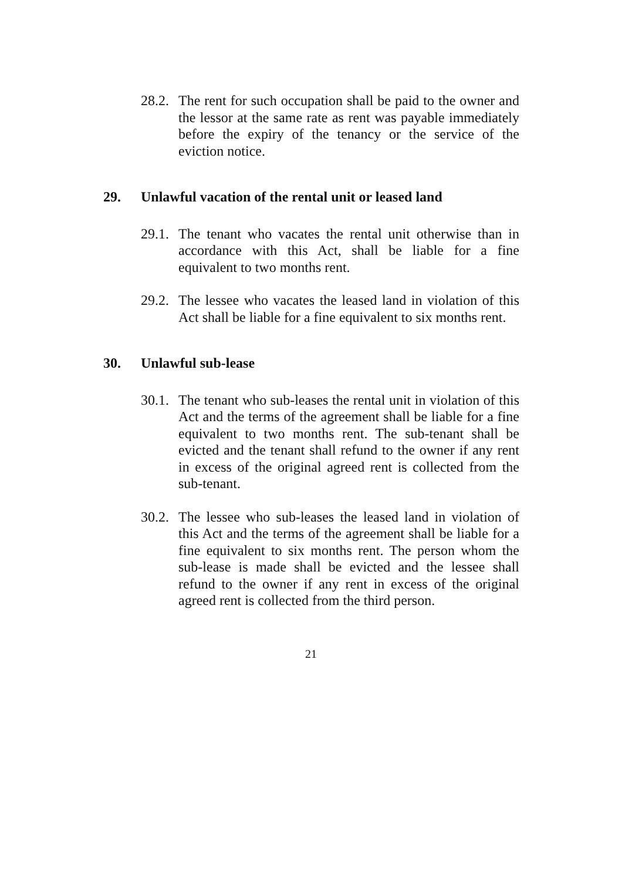28.2.
The rent for such occupation shall be paid to the owner and the lessor at the same rate as rent was payable immediately before the expiry of the tenancy or the service of the eviction notice.
29. Unlawful vacation of the rental unit or leased land
29.1.
The tenant who vacates the rental unit otherwise than in accordance with this Act, shall be liable for a fine equivalent to two months rent.
29.2.
The lessee who vacates the leased land in violation of this Act shall be liable for a fine equivalent to six months rent.
30. Unlawful sub-lease
30.1.
The tenant who sub-leases the rental unit in violation of this Act and the terms of the agreement shall be liable for a fine equivalent to two months rent. The sub-tenant shall be evicted and the tenant shall refund to the owner if any rent in excess of the original agreed rent is collected from the sub-tenant.
30.2.
The lessee who sub-leases the leased land in violation of this Act and the terms of the agreement shall be liable for a fine equivalent to six months rent. The person whom the sub-lease is made shall be evicted and the lessee shall refund to the owner if any rent in excess of the original agreed rent is collected from the third person.
21